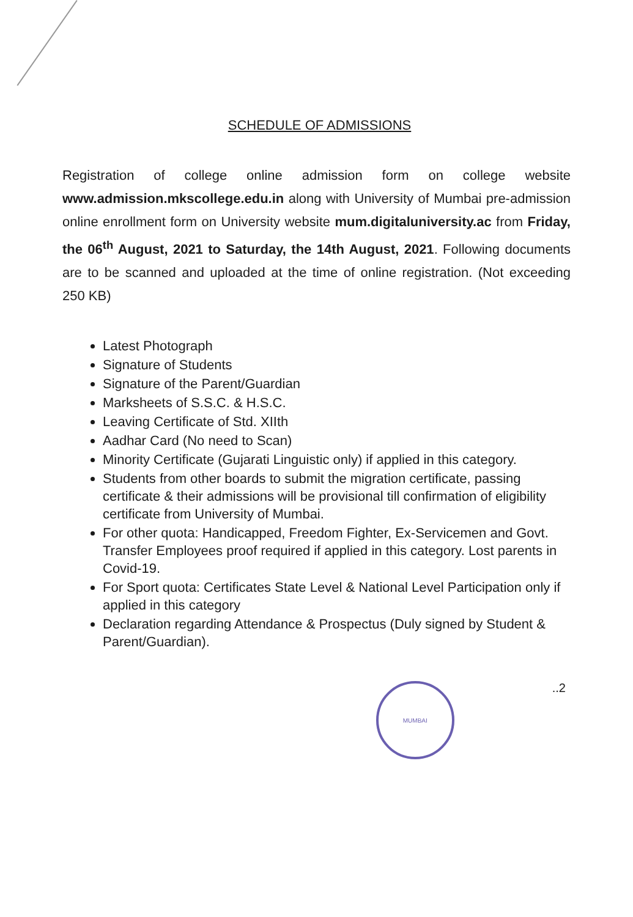SCHEDULE OF ADMISSIONS
Registration of college online admission form on college website www.admission.mkscollege.edu.in along with University of Mumbai pre-admission online enrollment form on University website mum.digitaluniversity.ac from Friday, the 06<sup>th</sup> August, 2021 to Saturday, the 14th August, 2021. Following documents are to be scanned and uploaded at the time of online registration. (Not exceeding 250 KB)
Latest Photograph
Signature of Students
Signature of the Parent/Guardian
Marksheets of S.S.C. & H.S.C.
Leaving Certificate of Std. XIIth
Aadhar Card (No need to Scan)
Minority Certificate (Gujarati Linguistic only) if applied in this category.
Students from other boards to submit the migration certificate, passing certificate & their admissions will be provisional till confirmation of eligibility certificate from University of Mumbai.
For other quota: Handicapped, Freedom Fighter, Ex-Servicemen and Govt. Transfer Employees proof required if applied in this category. Lost parents in Covid-19.
For Sport quota: Certificates State Level & National Level Participation only if applied in this category
Declaration regarding Attendance & Prospectus (Duly signed by Student & Parent/Guardian).
MUMBAI
..2